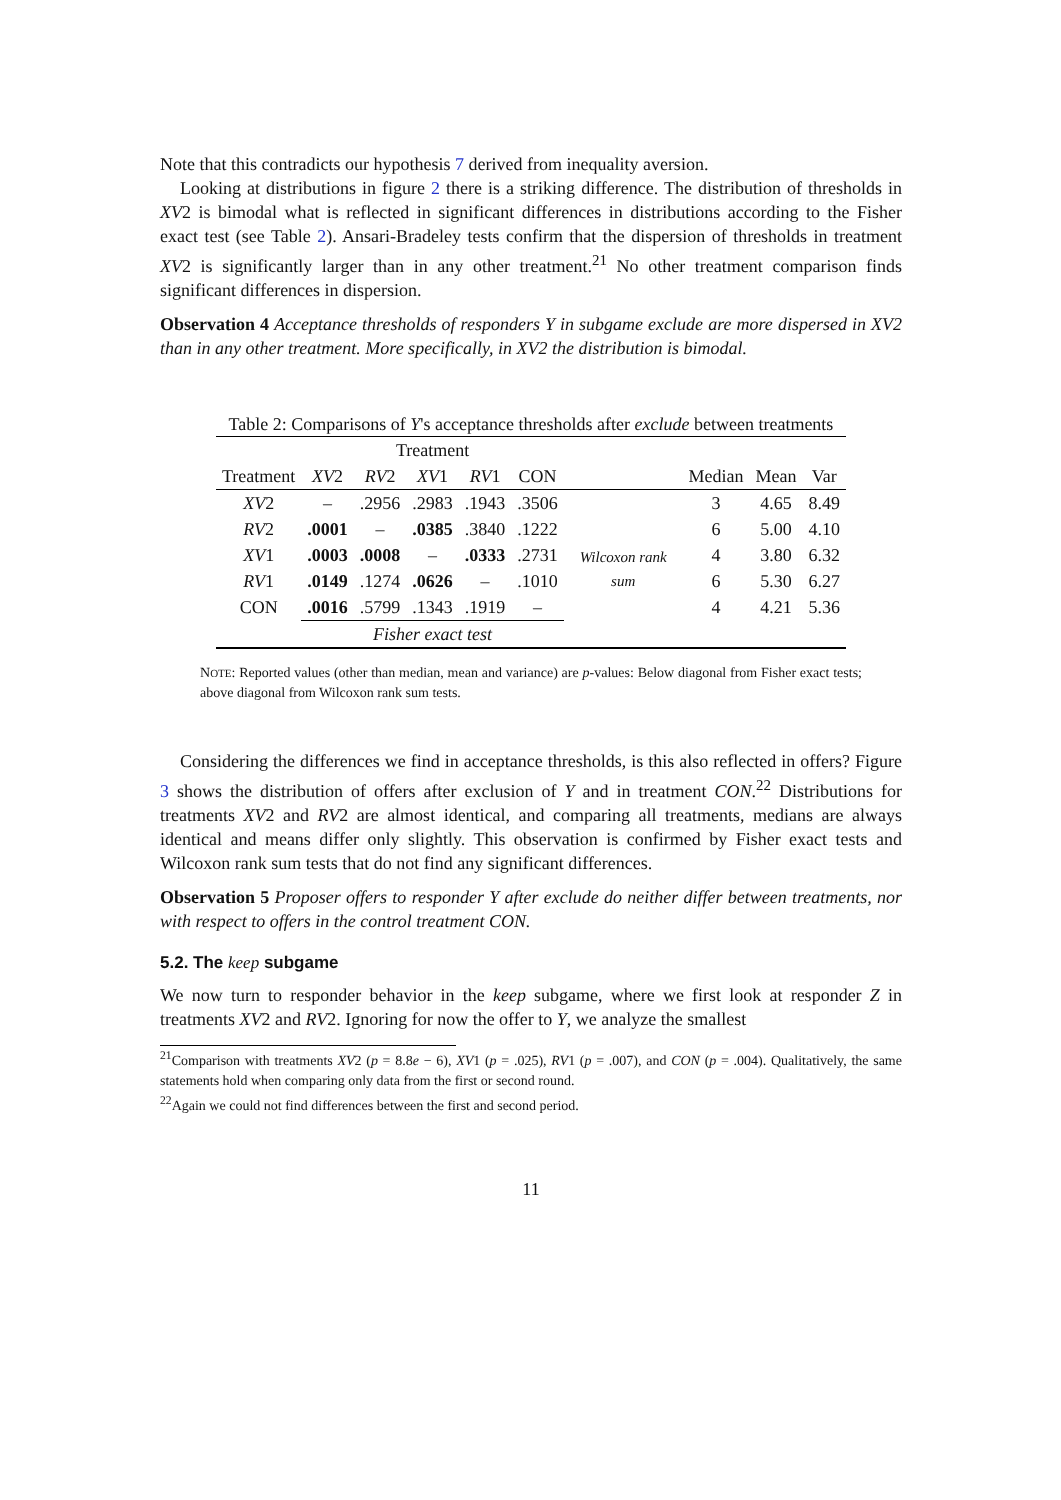Note that this contradicts our hypothesis 7 derived from inequality aversion.
Looking at distributions in figure 2 there is a striking difference. The distribution of thresholds in XV2 is bimodal what is reflected in significant differences in distributions according to the Fisher exact test (see Table 2). Ansari-Bradeley tests confirm that the dispersion of thresholds in treatment XV2 is significantly larger than in any other treatment.<sup>21</sup> No other treatment comparison finds significant differences in dispersion.
Observation 4 Acceptance thresholds of responders Y in subgame exclude are more dispersed in XV2 than in any other treatment. More specifically, in XV2 the distribution is bimodal.
Table 2: Comparisons of Y's acceptance thresholds after exclude between treatments
| | Treatment | | | | | | | | |
| --- | --- | --- | --- | --- | --- | --- | --- | --- | --- |
| Treatment | XV 2 | RV 2 | XV 1 | RV 1 | CON | | Median | Mean | Var |
| XV 2 | – | .2956 | .2983 | .1943 | .3506 | Wilcoxon rank sum | 3 | 4.65 | 8.49 |
| RV 2 | .0001 | – | .0385 | .3840 | .1222 | | 6 | 5.00 | 4.10 |
| XV 1 | .0003 | .0008 | – | .0333 | .2731 | | 4 | 3.80 | 6.32 |
| RV 1 | .0149 | .1274 | .0626 | – | .1010 | | 6 | 5.30 | 6.27 |
| CON | .0016 | .5799 | .1343 | .1919 | – | | 4 | 4.21 | 5.36 |
| | Fisher exact test | | | | | | | | |
NOTE: Reported values (other than median, mean and variance) are p-values: Below diagonal from Fisher exact tests; above diagonal from Wilcoxon rank sum tests.
Considering the differences we find in acceptance thresholds, is this also reflected in offers? Figure 3 shows the distribution of offers after exclusion of Y and in treatment CON.<sup>22</sup> Distributions for treatments XV2 and RV2 are almost identical, and comparing all treatments, medians are always identical and means differ only slightly. This observation is confirmed by Fisher exact tests and Wilcoxon rank sum tests that do not find any significant differences.
Observation 5 Proposer offers to responder Y after exclude do neither differ between treatments, nor with respect to offers in the control treatment CON.
5.2. The keep subgame
We now turn to responder behavior in the keep subgame, where we first look at responder Z in treatments XV2 and RV2. Ignoring for now the offer to Y, we analyze the smallest
<sup>21</sup> Comparison with treatments XV2 (p = 8.8e − 6), XV1 (p = .025), RV1 (p = .007), and CON (p = .004). Qualitatively, the same statements hold when comparing only data from the first or second round.
<sup>22</sup> Again we could not find differences between the first and second period.
11